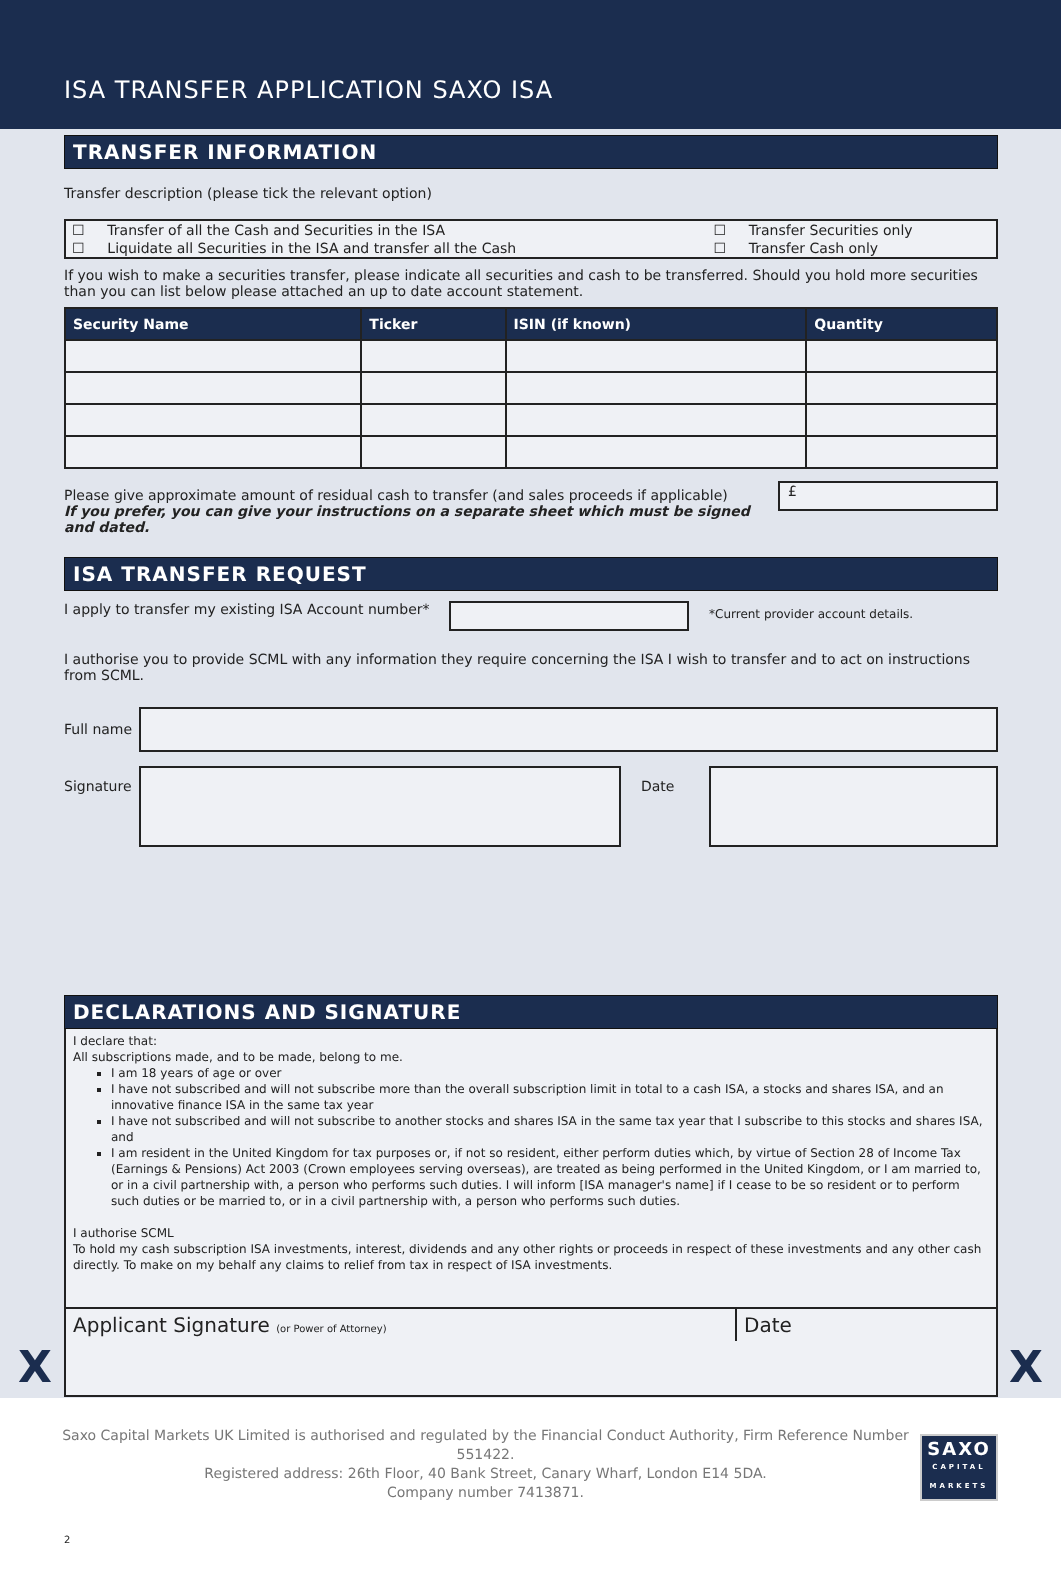ISA TRANSFER APPLICATION SAXO ISA
TRANSFER INFORMATION
Transfer description (please tick the relevant option)
| ☐ | Transfer of all the Cash and Securities in the ISA | ☐ | Transfer Securities only |
| ☐ | Liquidate all Securities in the ISA and transfer all the Cash | ☐ | Transfer Cash only |
If you wish to make a securities transfer, please indicate all securities and cash to be transferred. Should you hold more securities than you can list below please attached an up to date account statement.
| Security Name | Ticker | ISIN (if known) | Quantity |
| --- | --- | --- | --- |
Please give approximate amount of residual cash to transfer (and sales proceeds if applicable)
If you prefer, you can give your instructions on a separate sheet which must be signed and dated.
£
ISA TRANSFER REQUEST
I apply to transfer my existing ISA Account number*
*Current provider account details.
I authorise you to provide SCML with any information they require concerning the ISA I wish to transfer and to act on instructions from SCML.
Full name
Signature
Date
DECLARATIONS AND SIGNATURE
I declare that:
All subscriptions made, and to be made, belong to me.
I am 18 years of age or over
I have not subscribed and will not subscribe more than the overall subscription limit in total to a cash ISA, a stocks and shares ISA, and an innovative finance ISA in the same tax year
I have not subscribed and will not subscribe to another stocks and shares ISA in the same tax year that I subscribe to this stocks and shares ISA, and
I am resident in the United Kingdom for tax purposes or, if not so resident, either perform duties which, by virtue of Section 28 of Income Tax (Earnings & Pensions) Act 2003 (Crown employees serving overseas), are treated as being performed in the United Kingdom, or I am married to, or in a civil partnership with, a person who performs such duties. I will inform [ISA manager's name] if I cease to be so resident or to perform such duties or be married to, or in a civil partnership with, a person who performs such duties.
I authorise SCML
To hold my cash subscription ISA investments, interest, dividends and any other rights or proceeds in respect of these investments and any other cash directly. To make on my behalf any claims to relief from tax in respect of ISA investments.
Applicant Signature (or Power of Attorney)
Date
X X
Saxo Capital Markets UK Limited is authorised and regulated by the Financial Conduct Authority, Firm Reference Number 551422.
Registered address: 26th Floor, 40 Bank Street, Canary Wharf, London E14 5DA.
Company number 7413871.
SAXO
CAPITAL MARKETS
2